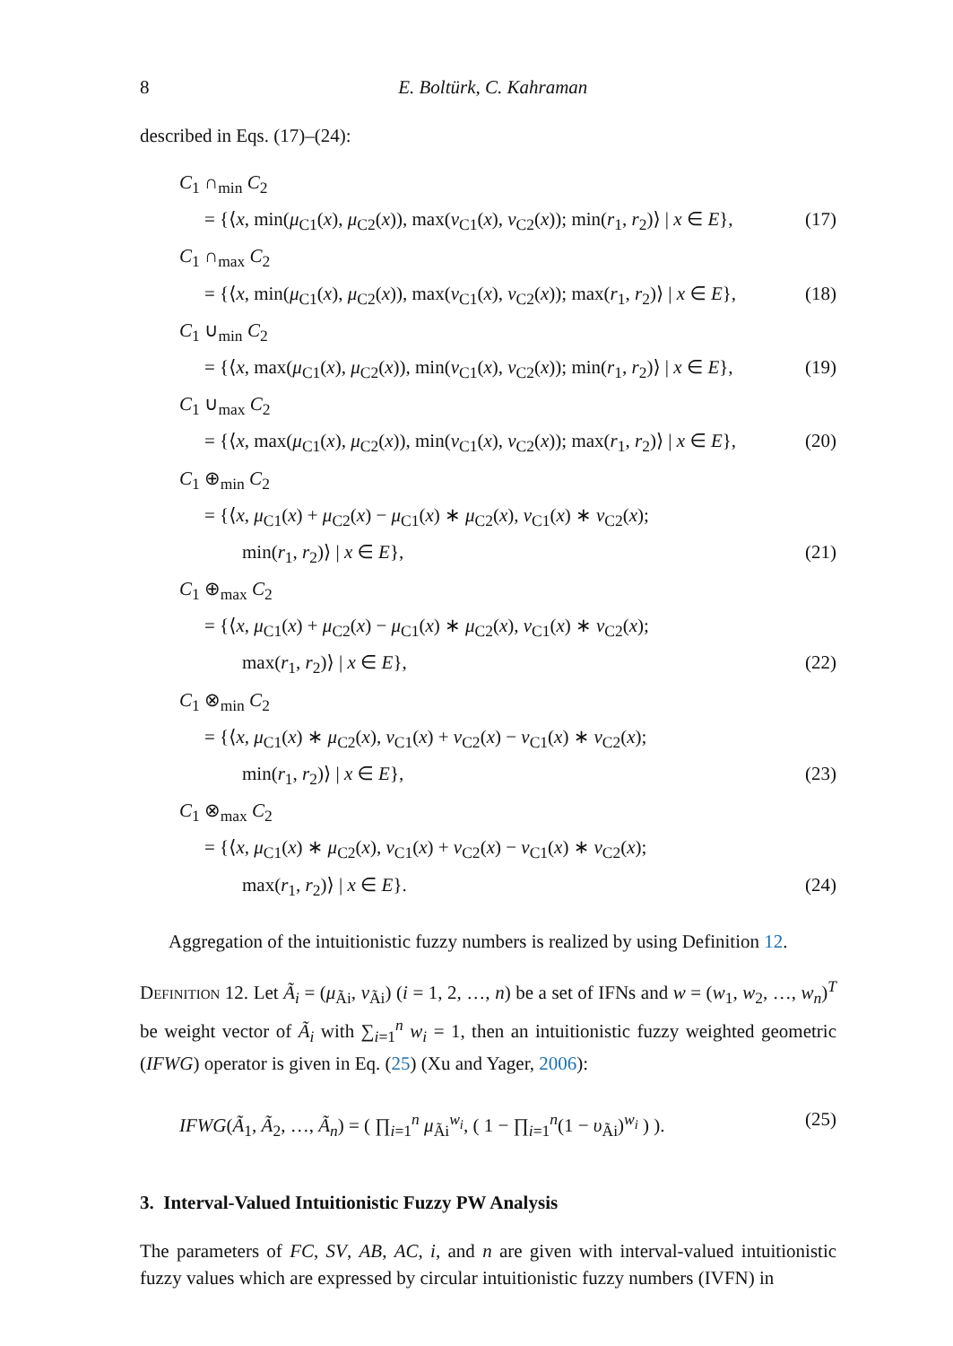8 E. Boltürk, C. Kahraman
described in Eqs. (17)–(24):
C<sub>1</sub> ∩<sub>min</sub> C<sub>2</sub>
= {⟨x, min(μ<sub>C1</sub>(x), μ<sub>C2</sub>(x)), max(ν<sub>C1</sub>(x), ν<sub>C2</sub>(x)); min(r<sub>1</sub>, r<sub>2</sub>)⟩ | x ∈ E}, (17)
C<sub>1</sub> ∩<sub>max</sub> C<sub>2</sub>
= {⟨x, min(μ<sub>C1</sub>(x), μ<sub>C2</sub>(x)), max(ν<sub>C1</sub>(x), ν<sub>C2</sub>(x)); max(r<sub>1</sub>, r<sub>2</sub>)⟩ | x ∈ E}, (18)
C<sub>1</sub> ∪<sub>min</sub> C<sub>2</sub>
= {⟨x, max(μ<sub>C1</sub>(x), μ<sub>C2</sub>(x)), min(ν<sub>C1</sub>(x), ν<sub>C2</sub>(x)); min(r<sub>1</sub>, r<sub>2</sub>)⟩ | x ∈ E}, (19)
C<sub>1</sub> ∪<sub>max</sub> C<sub>2</sub>
= {⟨x, max(μ<sub>C1</sub>(x), μ<sub>C2</sub>(x)), min(ν<sub>C1</sub>(x), ν<sub>C2</sub>(x)); max(r<sub>1</sub>, r<sub>2</sub>)⟩ | x ∈ E}, (20)
C<sub>1</sub> ⊕<sub>min</sub> C<sub>2</sub>
= {⟨x, μ<sub>C1</sub>(x) + μ<sub>C2</sub>(x) − μ<sub>C1</sub>(x) ∗ μ<sub>C2</sub>(x), ν<sub>C1</sub>(x) ∗ ν<sub>C2</sub>(x);
min(r<sub>1</sub>, r<sub>2</sub>)⟩ | x ∈ E}, (21)
C<sub>1</sub> ⊕<sub>max</sub> C<sub>2</sub>
= {⟨x, μ<sub>C1</sub>(x) + μ<sub>C2</sub>(x) − μ<sub>C1</sub>(x) ∗ μ<sub>C2</sub>(x), ν<sub>C1</sub>(x) ∗ ν<sub>C2</sub>(x);
max(r<sub>1</sub>, r<sub>2</sub>)⟩ | x ∈ E}, (22)
C<sub>1</sub> ⊗<sub>min</sub> C<sub>2</sub>
= {⟨x, μ<sub>C1</sub>(x) ∗ μ<sub>C2</sub>(x), ν<sub>C1</sub>(x) + ν<sub>C2</sub>(x) − ν<sub>C1</sub>(x) ∗ ν<sub>C2</sub>(x);
min(r<sub>1</sub>, r<sub>2</sub>)⟩ | x ∈ E}, (23)
C<sub>1</sub> ⊗<sub>max</sub> C<sub>2</sub>
= {⟨x, μ<sub>C1</sub>(x) ∗ μ<sub>C2</sub>(x), ν<sub>C1</sub>(x) + ν<sub>C2</sub>(x) − ν<sub>C1</sub>(x) ∗ ν<sub>C2</sub>(x);
max(r<sub>1</sub>, r<sub>2</sub>)⟩ | x ∈ E}. (24)
Aggregation of the intuitionistic fuzzy numbers is realized by using Definition 12.
Definition 12. Let Ã<sub>i</sub> = (μ<sub>Ãi</sub>, ν<sub>Ãi</sub>) (i = 1, 2, …, n) be a set of IFNs and w = (w<sub>1</sub>, w<sub>2</sub>, …, w<sub>n</sub>)<sup>T</sup> be weight vector of Ã<sub>i</sub> with ∑<sub>i=1</sub><sup>n</sup> w<sub>i</sub> = 1, then an intuitionistic fuzzy weighted geometric (IFWG) operator is given in Eq. (25) (Xu and Yager, 2006):
IFWG(Ã<sub>1</sub>, Ã<sub>2</sub>, …, Ã<sub>n</sub>) = ( ∏<sub>i=1</sub><sup>n</sup> μ<sub>Ãi</sub><sup>w<sub>i</sub></sup>, ( 1 − ∏<sub>i=1</sub><sup>n</sup>(1 − υ<sub>Ãi</sub>)<sup>w<sub>i</sub></sup> ) ). (25)
3. Interval-Valued Intuitionistic Fuzzy PW Analysis
The parameters of FC, SV, AB, AC, i, and n are given with interval-valued intuitionistic fuzzy values which are expressed by circular intuitionistic fuzzy numbers (IVFN) in